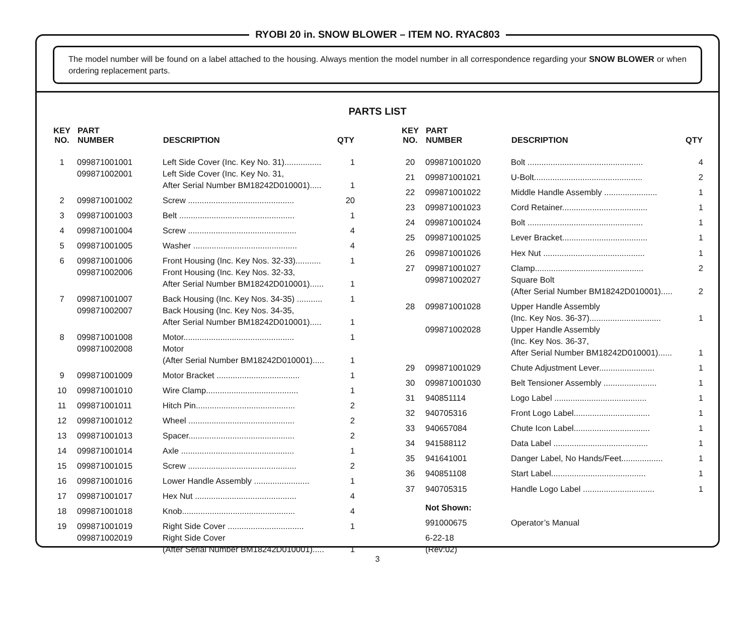RYOBI 20 in. SNOW BLOWER – ITEM NO. RYAC803
The model number will be found on a label attached to the housing. Always mention the model number in all correspondence regarding your SNOW BLOWER or when ordering replacement parts.
PARTS LIST
| KEY NO. | PART NUMBER | DESCRIPTION | QTY |
| --- | --- | --- | --- |
| 1 | 099871001001 099871002001 | Left Side Cover (Inc. Key No. 31)................ Left Side Cover (Inc. Key No. 31, After Serial Number BM18242D010001)..... | 1 1 |
| 2 | 099871001002 | Screw .............................................. | 20 |
| 3 | 099871001003 | Belt .................................................. | 1 |
| 4 | 099871001004 | Screw ............................................... | 4 |
| 5 | 099871001005 | Washer ............................................. | 4 |
| 6 | 099871001006 099871002006 | Front Housing (Inc. Key Nos. 32-33)........... Front Housing (Inc. Key Nos. 32-33, After Serial Number BM18242D010001)...... | 1 1 |
| 7 | 099871001007 099871002007 | Back Housing (Inc. Key Nos. 34-35) ........... Back Housing (Inc. Key Nos. 34-35, After Serial Number BM18242D010001)..... | 1 1 |
| 8 | 099871001008 099871002008 | Motor................................................ Motor (After Serial Number BM18242D010001)..... | 1 1 |
| 9 | 099871001009 | Motor Bracket .................................... | 1 |
| 10 | 099871001010 | Wire Clamp........................................ | 1 |
| 11 | 099871001011 | Hitch Pin........................................... | 2 |
| 12 | 099871001012 | Wheel .............................................. | 2 |
| 13 | 099871001013 | Spacer.............................................. | 2 |
| 14 | 099871001014 | Axle ................................................. | 1 |
| 15 | 099871001015 | Screw ............................................... | 2 |
| 16 | 099871001016 | Lower Handle Assembly ........................ | 1 |
| 17 | 099871001017 | Hex Nut ............................................ | 4 |
| 18 | 099871001018 | Knob................................................. | 4 |
| 19 | 099871001019 099871002019 | Right Side Cover ................................. Right Side Cover (After Serial Number BM18242D010001)..... | 1 1 |
| KEY NO. | PART NUMBER | DESCRIPTION | QTY |
| --- | --- | --- | --- |
| 20 | 099871001020 | Bolt .................................................. | 4 |
| 21 | 099871001021 | U-Bolt............................................... | 2 |
| 22 | 099871001022 | Middle Handle Assembly ....................... | 1 |
| 23 | 099871001023 | Cord Retainer..................................... | 1 |
| 24 | 099871001024 | Bolt .................................................. | 1 |
| 25 | 099871001025 | Lever Bracket..................................... | 1 |
| 26 | 099871001026 | Hex Nut ............................................ | 1 |
| 27 | 099871001027 099871002027 | Clamp............................................... Square Bolt (After Serial Number BM18242D010001)..... | 2 2 |
| 28 | 099871001028 099871002028 | Upper Handle Assembly (Inc. Key Nos. 36-37)............................... Upper Handle Assembly (Inc. Key Nos. 36-37, After Serial Number BM18242D010001)...... | 1 1 |
| 29 | 099871001029 | Chute Adjustment Lever........................ | 1 |
| 30 | 099871001030 | Belt Tensioner Assembly ....................... | 1 |
| 31 | 940851114 | Logo Label ........................................ | 1 |
| 32 | 940705316 | Front Logo Label................................. | 1 |
| 33 | 940657084 | Chute Icon Label................................. | 1 |
| 34 | 941588112 | Data Label ......................................... | 1 |
| 35 | 941641001 | Danger Label, No Hands/Feet.................. | 1 |
| 36 | 940851108 | Start Label......................................... | 1 |
| 37 | 940705315 | Handle Logo Label ............................... | 1 |
| | Not Shown: | | |
| | 991000675 | Operator’s Manual | |
| | 6-22-18 (Rev:02) | | |
3